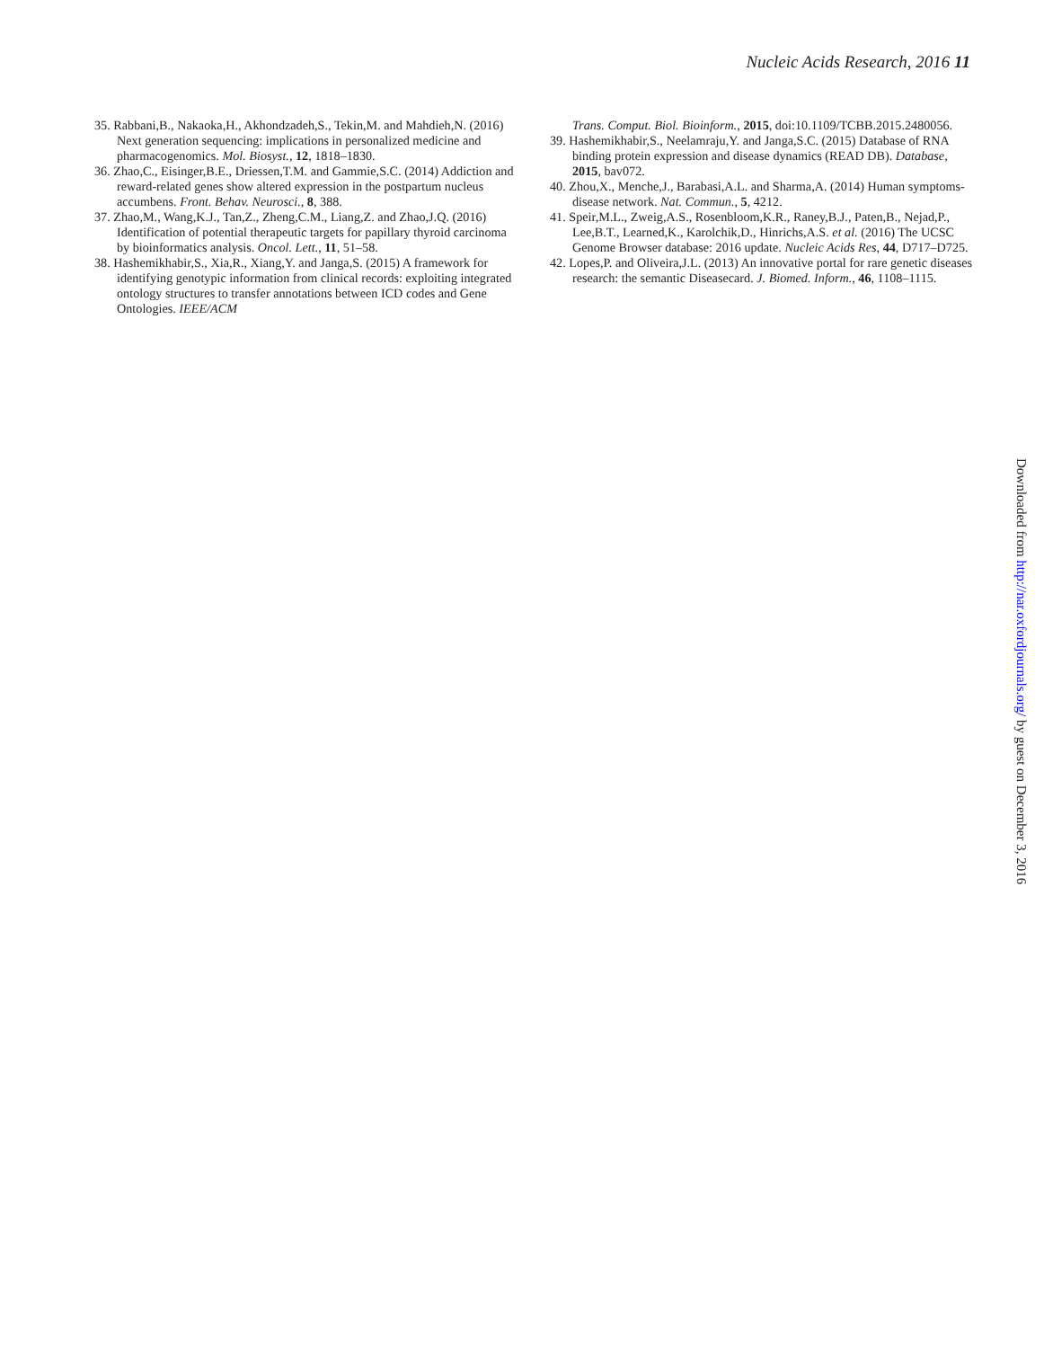Nucleic Acids Research, 2016 11
35. Rabbani,B., Nakaoka,H., Akhondzadeh,S., Tekin,M. and Mahdieh,N. (2016) Next generation sequencing: implications in personalized medicine and pharmacogenomics. Mol. Biosyst., 12, 1818–1830.
36. Zhao,C., Eisinger,B.E., Driessen,T.M. and Gammie,S.C. (2014) Addiction and reward-related genes show altered expression in the postpartum nucleus accumbens. Front. Behav. Neurosci., 8, 388.
37. Zhao,M., Wang,K.J., Tan,Z., Zheng,C.M., Liang,Z. and Zhao,J.Q. (2016) Identification of potential therapeutic targets for papillary thyroid carcinoma by bioinformatics analysis. Oncol. Lett., 11, 51–58.
38. Hashemikhabir,S., Xia,R., Xiang,Y. and Janga,S. (2015) A framework for identifying genotypic information from clinical records: exploiting integrated ontology structures to transfer annotations between ICD codes and Gene Ontologies. IEEE/ACM
Trans. Comput. Biol. Bioinform., 2015, doi:10.1109/TCBB.2015.2480056.
39. Hashemikhabir,S., Neelamraju,Y. and Janga,S.C. (2015) Database of RNA binding protein expression and disease dynamics (READ DB). Database, 2015, bav072.
40. Zhou,X., Menche,J., Barabasi,A.L. and Sharma,A. (2014) Human symptoms-disease network. Nat. Commun., 5, 4212.
41. Speir,M.L., Zweig,A.S., Rosenbloom,K.R., Raney,B.J., Paten,B., Nejad,P., Lee,B.T., Learned,K., Karolchik,D., Hinrichs,A.S. et al. (2016) The UCSC Genome Browser database: 2016 update. Nucleic Acids Res, 44, D717–D725.
42. Lopes,P. and Oliveira,J.L. (2013) An innovative portal for rare genetic diseases research: the semantic Diseasecard. J. Biomed. Inform., 46, 1108–1115.
Downloaded from http://nar.oxfordjournals.org/ by guest on December 3, 2016